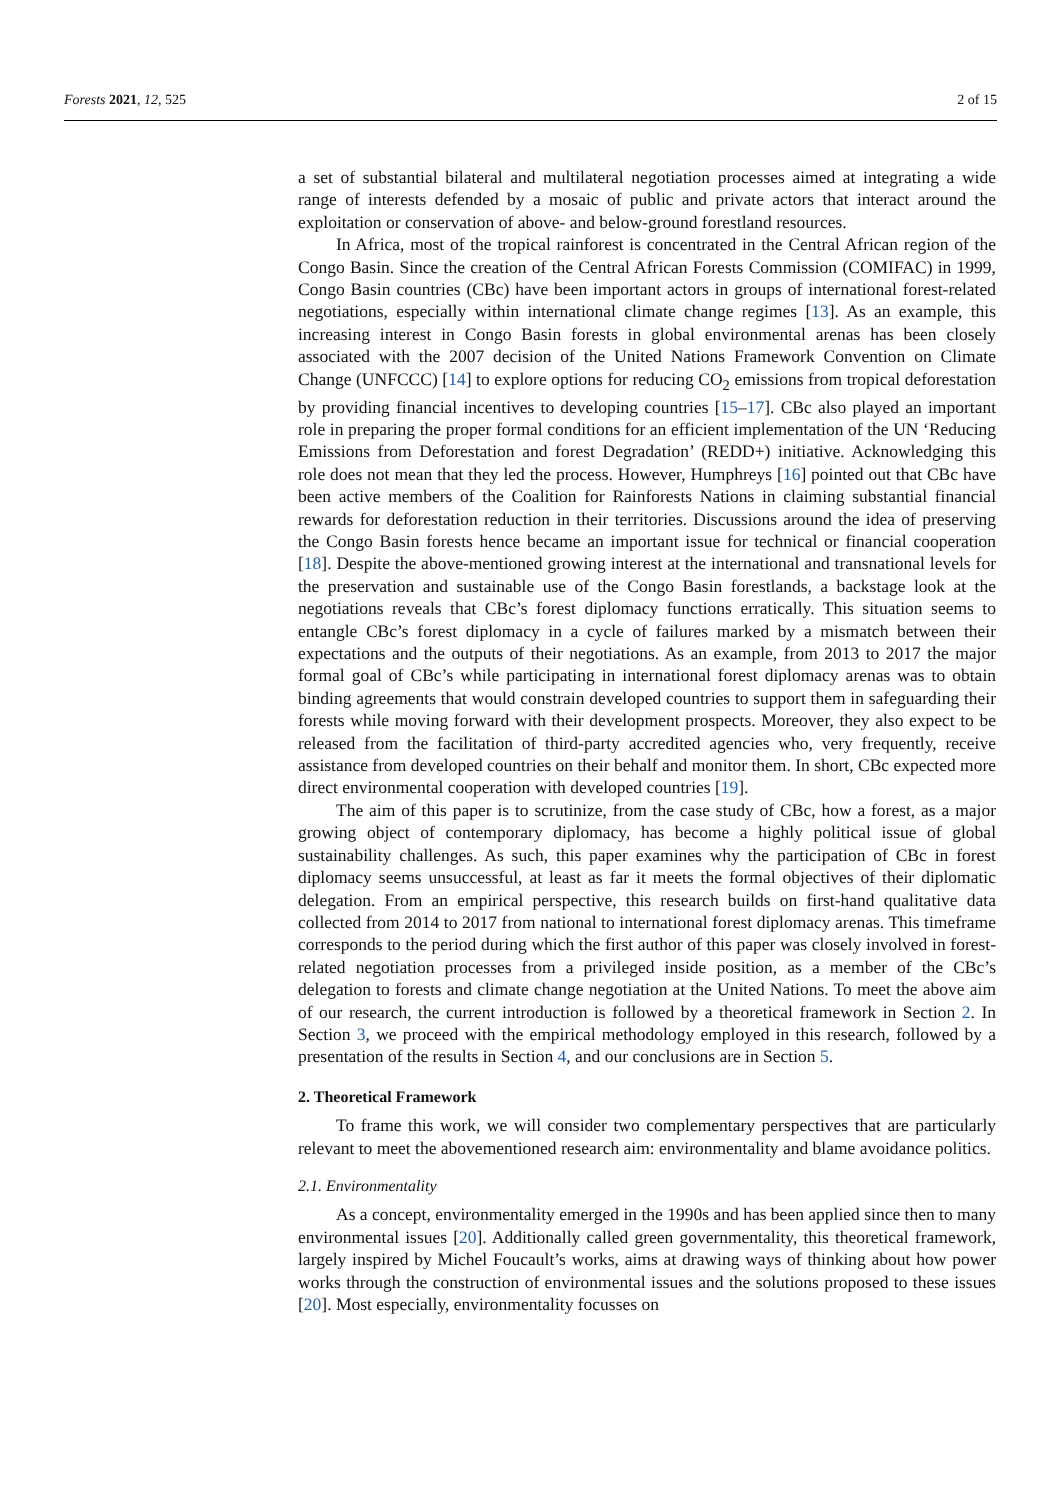Forests 2021, 12, 525 2 of 15
a set of substantial bilateral and multilateral negotiation processes aimed at integrating a wide range of interests defended by a mosaic of public and private actors that interact around the exploitation or conservation of above- and below-ground forestland resources.
In Africa, most of the tropical rainforest is concentrated in the Central African region of the Congo Basin. Since the creation of the Central African Forests Commission (COMIFAC) in 1999, Congo Basin countries (CBc) have been important actors in groups of international forest-related negotiations, especially within international climate change regimes [13]. As an example, this increasing interest in Congo Basin forests in global environmental arenas has been closely associated with the 2007 decision of the United Nations Framework Convention on Climate Change (UNFCCC) [14] to explore options for reducing CO<sub>2</sub> emissions from tropical deforestation by providing financial incentives to developing countries [15–17]. CBc also played an important role in preparing the proper formal conditions for an efficient implementation of the UN ‘Reducing Emissions from Deforestation and forest Degradation’ (REDD+) initiative. Acknowledging this role does not mean that they led the process. However, Humphreys [16] pointed out that CBc have been active members of the Coalition for Rainforests Nations in claiming substantial financial rewards for deforestation reduction in their territories. Discussions around the idea of preserving the Congo Basin forests hence became an important issue for technical or financial cooperation [18]. Despite the above-mentioned growing interest at the international and transnational levels for the preservation and sustainable use of the Congo Basin forestlands, a backstage look at the negotiations reveals that CBc’s forest diplomacy functions erratically. This situation seems to entangle CBc’s forest diplomacy in a cycle of failures marked by a mismatch between their expectations and the outputs of their negotiations. As an example, from 2013 to 2017 the major formal goal of CBc’s while participating in international forest diplomacy arenas was to obtain binding agreements that would constrain developed countries to support them in safeguarding their forests while moving forward with their development prospects. Moreover, they also expect to be released from the facilitation of third-party accredited agencies who, very frequently, receive assistance from developed countries on their behalf and monitor them. In short, CBc expected more direct environmental cooperation with developed countries [19].
The aim of this paper is to scrutinize, from the case study of CBc, how a forest, as a major growing object of contemporary diplomacy, has become a highly political issue of global sustainability challenges. As such, this paper examines why the participation of CBc in forest diplomacy seems unsuccessful, at least as far it meets the formal objectives of their diplomatic delegation. From an empirical perspective, this research builds on first-hand qualitative data collected from 2014 to 2017 from national to international forest diplomacy arenas. This timeframe corresponds to the period during which the first author of this paper was closely involved in forest-related negotiation processes from a privileged inside position, as a member of the CBc’s delegation to forests and climate change negotiation at the United Nations. To meet the above aim of our research, the current introduction is followed by a theoretical framework in Section 2. In Section 3, we proceed with the empirical methodology employed in this research, followed by a presentation of the results in Section 4, and our conclusions are in Section 5.
2. Theoretical Framework
To frame this work, we will consider two complementary perspectives that are particularly relevant to meet the abovementioned research aim: environmentality and blame avoidance politics.
2.1. Environmentality
As a concept, environmentality emerged in the 1990s and has been applied since then to many environmental issues [20]. Additionally called green governmentality, this theoretical framework, largely inspired by Michel Foucault’s works, aims at drawing ways of thinking about how power works through the construction of environmental issues and the solutions proposed to these issues [20]. Most especially, environmentality focusses on